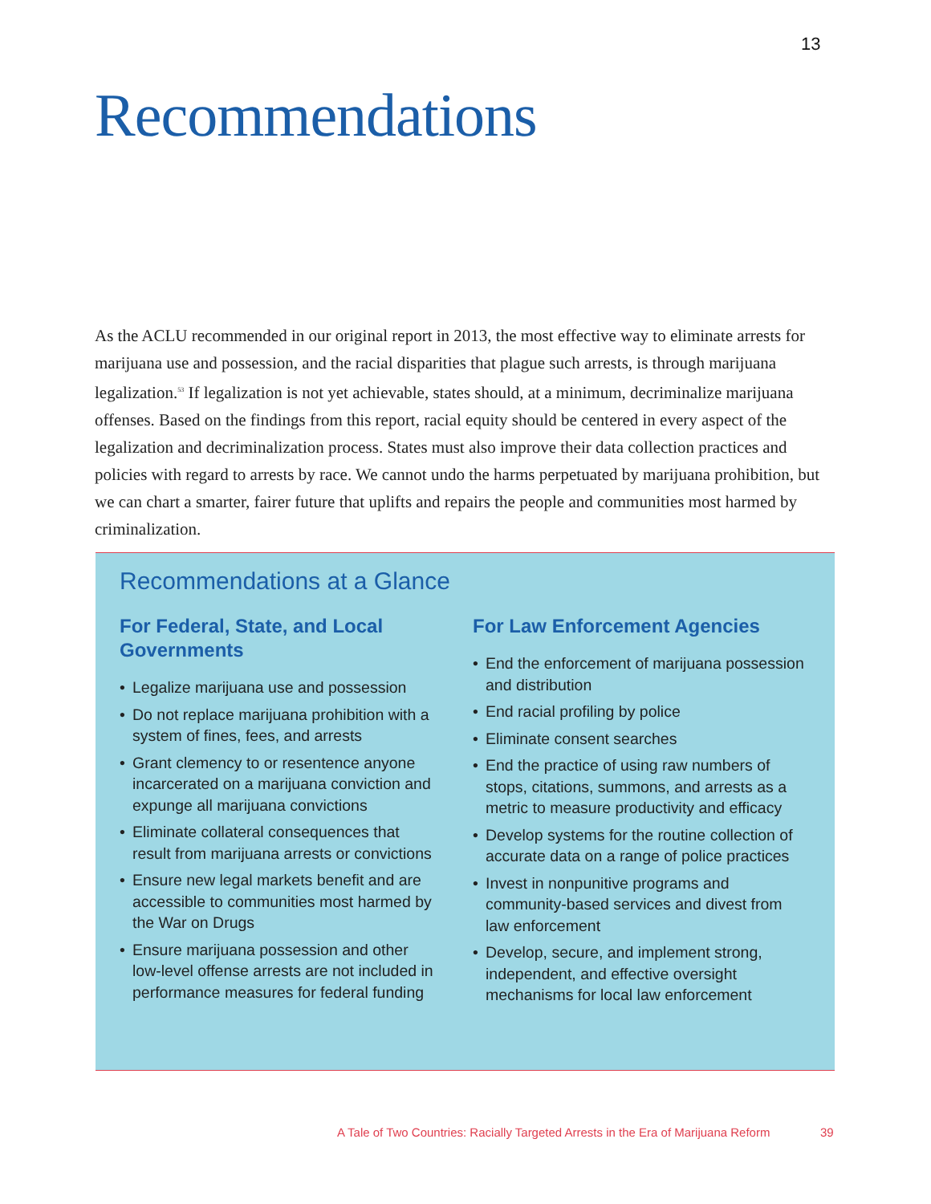13
Recommendations
As the ACLU recommended in our original report in 2013, the most effective way to eliminate arrests for marijuana use and possession, and the racial disparities that plague such arrests, is through marijuana legalization.<sup>53</sup> If legalization is not yet achievable, states should, at a minimum, decriminalize marijuana offenses. Based on the findings from this report, racial equity should be centered in every aspect of the legalization and decriminalization process. States must also improve their data collection practices and policies with regard to arrests by race. We cannot undo the harms perpetuated by marijuana prohibition, but we can chart a smarter, fairer future that uplifts and repairs the people and communities most harmed by criminalization.
Recommendations at a Glance
For Federal, State, and Local Governments
• Legalize marijuana use and possession
• Do not replace marijuana prohibition with a system of fines, fees, and arrests
• Grant clemency to or resentence anyone incarcerated on a marijuana conviction and expunge all marijuana convictions
• Eliminate collateral consequences that result from marijuana arrests or convictions
• Ensure new legal markets benefit and are accessible to communities most harmed by the War on Drugs
• Ensure marijuana possession and other low-level offense arrests are not included in performance measures for federal funding
For Law Enforcement Agencies
• End the enforcement of marijuana possession and distribution
• End racial profiling by police
• Eliminate consent searches
• End the practice of using raw numbers of stops, citations, summons, and arrests as a metric to measure productivity and efficacy
• Develop systems for the routine collection of accurate data on a range of police practices
• Invest in nonpunitive programs and community-based services and divest from law enforcement
• Develop, secure, and implement strong, independent, and effective oversight mechanisms for local law enforcement
A Tale of Two Countries: Racially Targeted Arrests in the Era of Marijuana Reform
39